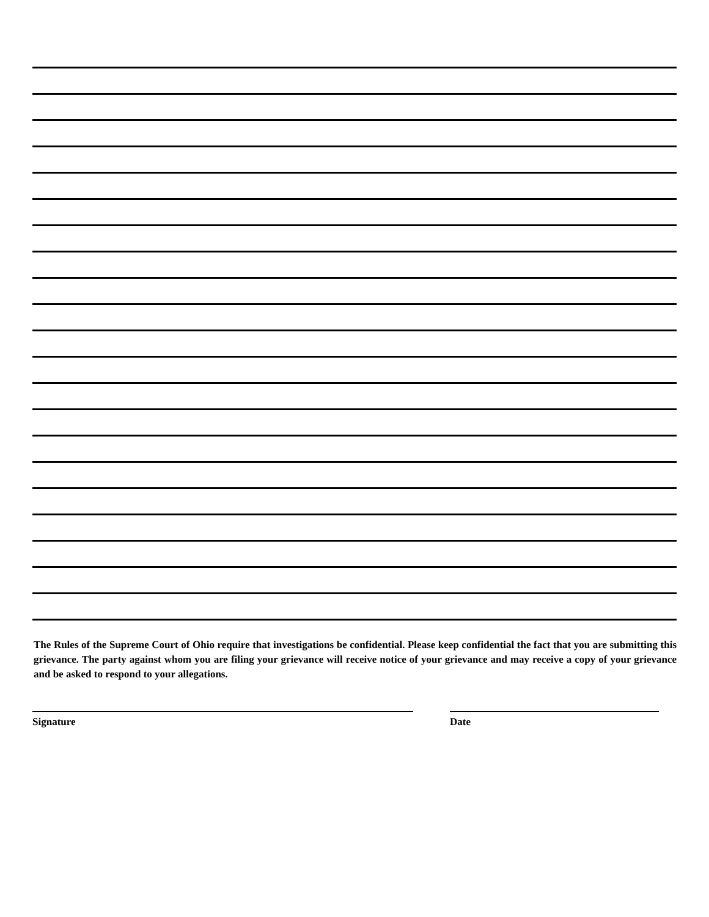The Rules of the Supreme Court of Ohio require that investigations be confidential. Please keep confidential the fact that you are submitting this grievance. The party against whom you are filing your grievance will receive notice of your grievance and may receive a copy of your grievance and be asked to respond to your allegations.
Signature Date